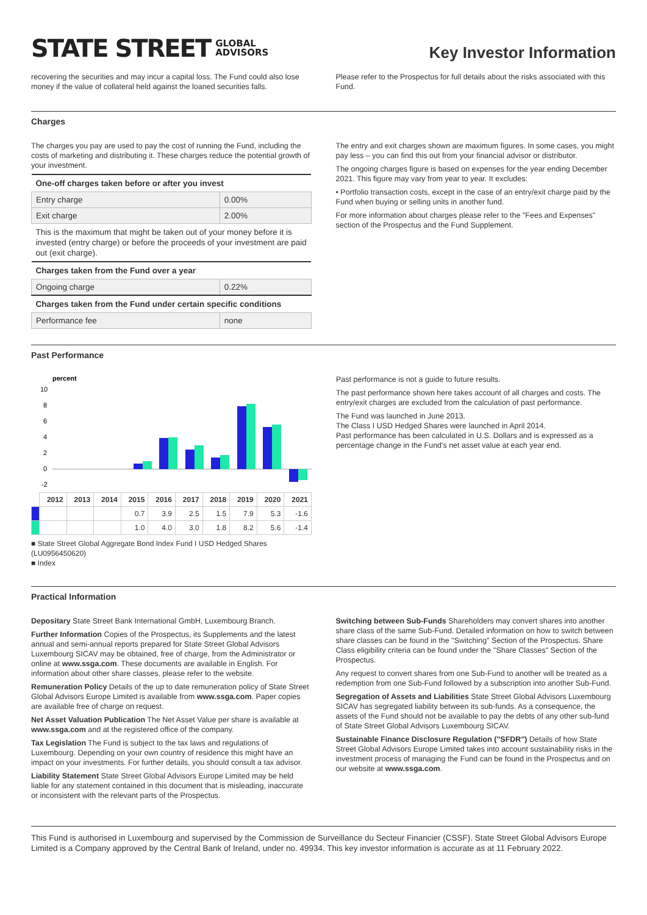STATE STREET GLOBAL
ADVISORS
Key Investor Information
recovering the securities and may incur a capital loss. The Fund could also lose money if the value of collateral held against the loaned securities falls.
Please refer to the Prospectus for full details about the risks associated with this Fund.
Charges
The charges you pay are used to pay the cost of running the Fund, including the costs of marketing and distributing it. These charges reduce the potential growth of your investment.
| One-off charges taken before or after you invest | |
| --- | --- |
| Entry charge | 0.00% |
| Exit charge | 2.00% |
| This is the maximum that might be taken out of your money before it is invested (entry charge) or before the proceeds of your investment are paid out (exit charge). | |
| Charges taken from the Fund over a year | |
| Ongoing charge | 0.22% |
| Charges taken from the Fund under certain specific conditions | |
| Performance fee | none |
The entry and exit charges shown are maximum figures. In some cases, you might pay less – you can find this out from your financial advisor or distributor.
The ongoing charges figure is based on expenses for the year ending December 2021. This figure may vary from year to year. It excludes:
• Portfolio transaction costs, except in the case of an entry/exit charge paid by the Fund when buying or selling units in another fund.
For more information about charges please refer to the "Fees and Expenses" section of the Prospectus and the Fund Supplement.
Past Performance
percent
10
8
6
4
2
0
-2
| | 2012 | 2013 | 2014 | 2015 | 2016 | 2017 | 2018 | 2019 | 2020 | 2021 |
| --- | --- | --- | --- | --- | --- | --- | --- | --- | --- | --- |
| | | | | 0.7 | 3.9 | 2.5 | 1.5 | 7.9 | 5.3 | -1.6 |
| | | | | 1.0 | 4.0 | 3.0 | 1.8 | 8.2 | 5.6 | -1.4 |
■ State Street Global Aggregate Bond Index Fund I USD Hedged Shares (LU0956450620)
■ Index
Past performance is not a guide to future results.
The past performance shown here takes account of all charges and costs. The entry/exit charges are excluded from the calculation of past performance.
The Fund was launched in June 2013.
The Class I USD Hedged Shares were launched in April 2014.
Past performance has been calculated in U.S. Dollars and is expressed as a percentage change in the Fund's net asset value at each year end.
Practical Information
Depositary State Street Bank International GmbH, Luxembourg Branch.
Further Information Copies of the Prospectus, its Supplements and the latest annual and semi-annual reports prepared for State Street Global Advisors Luxembourg SICAV may be obtained, free of charge, from the Administrator or online at www.ssga.com. These documents are available in English. For information about other share classes, please refer to the website.
Remuneration Policy Details of the up to date remuneration policy of State Street Global Advisors Europe Limited is available from www.ssga.com. Paper copies are available free of charge on request.
Net Asset Valuation Publication The Net Asset Value per share is available at www.ssga.com and at the registered office of the company.
Tax Legislation The Fund is subject to the tax laws and regulations of Luxembourg. Depending on your own country of residence this might have an impact on your investments. For further details, you should consult a tax advisor.
Liability Statement State Street Global Advisors Europe Limited may be held liable for any statement contained in this document that is misleading, inaccurate or inconsistent with the relevant parts of the Prospectus.
Switching between Sub-Funds Shareholders may convert shares into another share class of the same Sub-Fund. Detailed information on how to switch between share classes can be found in the "Switching" Section of the Prospectus. Share Class eligibility criteria can be found under the "Share Classes" Section of the Prospectus.
Any request to convert shares from one Sub-Fund to another will be treated as a redemption from one Sub-Fund followed by a subscription into another Sub-Fund.
Segregation of Assets and Liabilities State Street Global Advisors Luxembourg SICAV has segregated liability between its sub-funds. As a consequence, the assets of the Fund should not be available to pay the debts of any other sub-fund of State Street Global Advisors Luxembourg SICAV.
Sustainable Finance Disclosure Regulation ("SFDR") Details of how State Street Global Advisors Europe Limited takes into account sustainability risks in the investment process of managing the Fund can be found in the Prospectus and on our website at www.ssga.com.
This Fund is authorised in Luxembourg and supervised by the Commission de Surveillance du Secteur Financier (CSSF). State Street Global Advisors Europe Limited is a Company approved by the Central Bank of Ireland, under no. 49934. This key investor information is accurate as at 11 February 2022.